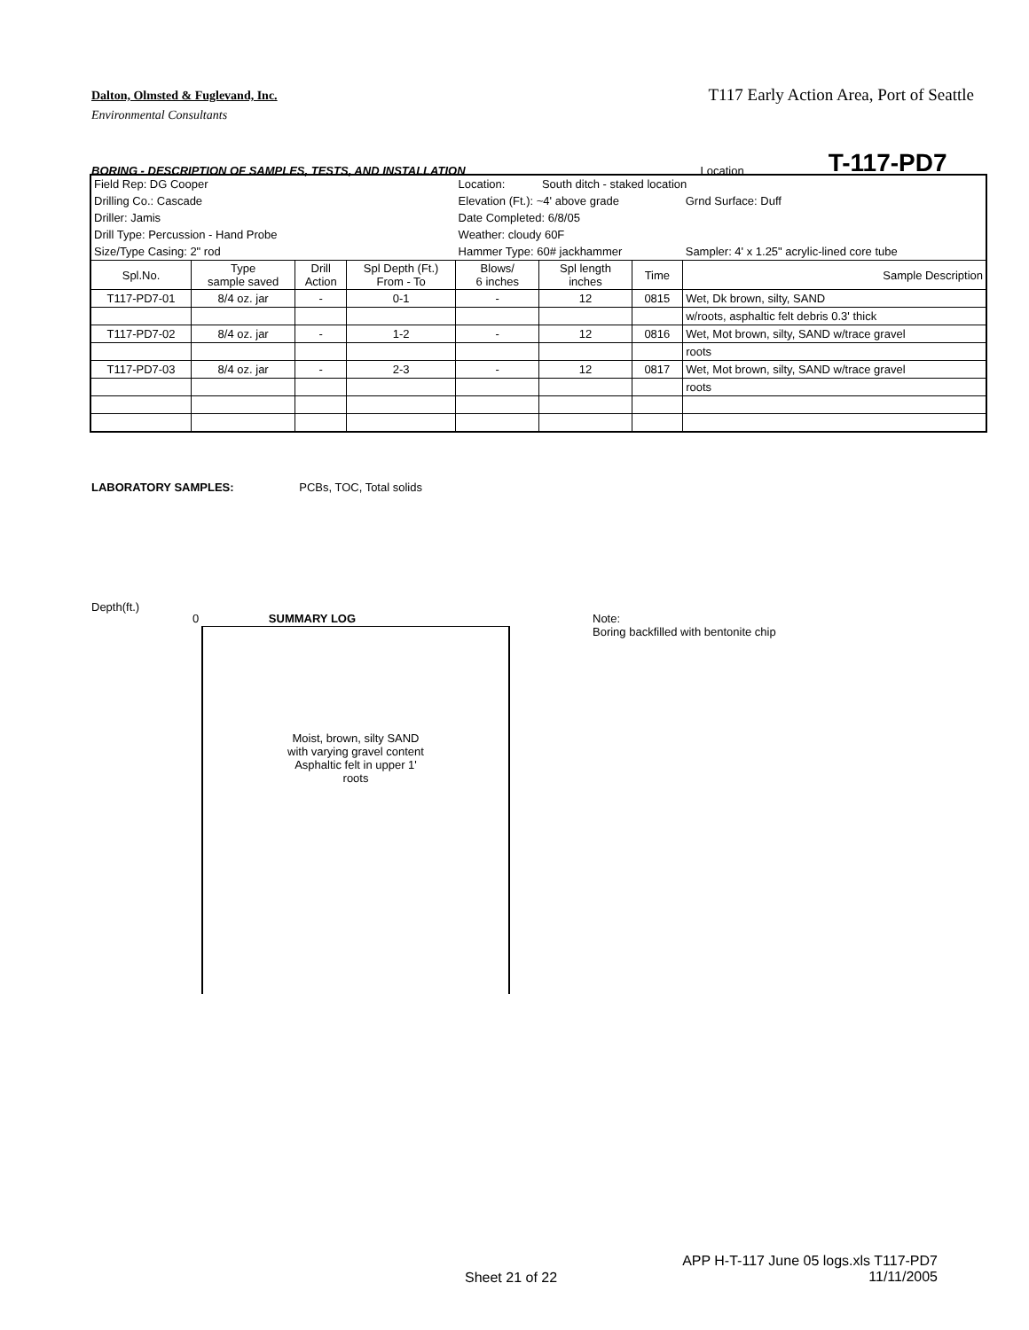T117 Early Action Area, Port of Seattle
Dalton, Olmsted & Fuglevand, Inc.
Environmental Consultants
BORING - DESCRIPTION OF SAMPLES, TESTS, AND INSTALLATION Location T-117-PD7
| Field Rep: DG Cooper | | | | Location: | South ditch - staked location | | |
| Drilling Co.: Cascade | | | | Elevation (Ft.): ~4' above grade | | | Grnd Surface: Duff |
| Driller: Jamis | | | | Date Completed: 6/8/05 | | | |
| Drill Type: Percussion - Hand Probe | | | | Weather: cloudy 60F | | | |
| Size/Type Casing: 2" rod | | | | Hammer Type: 60# jackhammer | | | Sampler: 4' x 1.25" acrylic-lined core tube |
| Spl.No. | Type sample saved | Drill Action | Spl Depth (Ft.) From - To | Blows/ 6 inches | Spl length inches | Time | Sample Description |
| T117-PD7-01 | 8/4 oz. jar | - | 0-1 | - | 12 | 0815 | Wet, Dk brown, silty, SAND |
| | | | | | | | w/roots, asphaltic felt debris 0.3' thick |
| T117-PD7-02 | 8/4 oz. jar | - | 1-2 | - | 12 | 0816 | Wet, Mot brown, silty, SAND w/trace gravel |
| | | | | | | | roots |
| T117-PD7-03 | 8/4 oz. jar | - | 2-3 | - | 12 | 0817 | Wet, Mot brown, silty, SAND w/trace gravel |
| | | | | | | | roots |
LABORATORY SAMPLES: PCBs, TOC, Total solids
Depth(ft.)
0 SUMMARY LOG
Note:
Boring backfilled with bentonite chip
Moist, brown, silty SAND
with varying gravel content
Asphaltic felt in upper 1'
roots
Sheet 21 of 22
APP H-T-117 June 05 logs.xls T117-PD7
11/11/2005